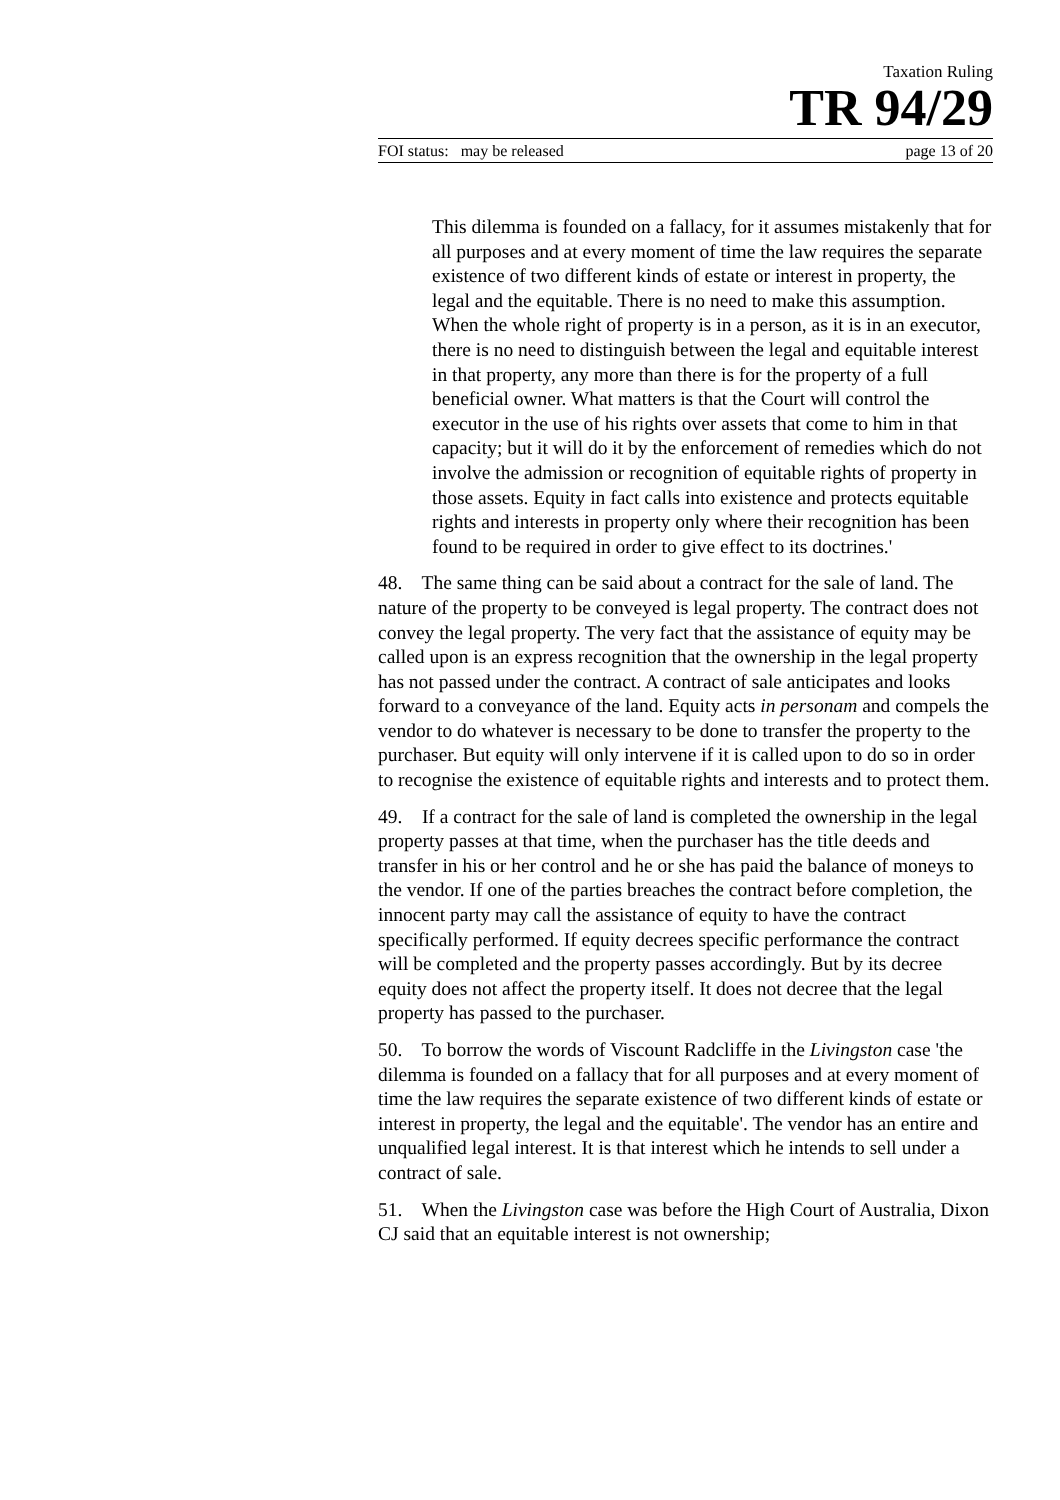Taxation Ruling
TR 94/29
FOI status: may be released page 13 of 20
This dilemma is founded on a fallacy, for it assumes mistakenly that for all purposes and at every moment of time the law requires the separate existence of two different kinds of estate or interest in property, the legal and the equitable. There is no need to make this assumption. When the whole right of property is in a person, as it is in an executor, there is no need to distinguish between the legal and equitable interest in that property, any more than there is for the property of a full beneficial owner. What matters is that the Court will control the executor in the use of his rights over assets that come to him in that capacity; but it will do it by the enforcement of remedies which do not involve the admission or recognition of equitable rights of property in those assets. Equity in fact calls into existence and protects equitable rights and interests in property only where their recognition has been found to be required in order to give effect to its doctrines.'
48. The same thing can be said about a contract for the sale of land. The nature of the property to be conveyed is legal property. The contract does not convey the legal property. The very fact that the assistance of equity may be called upon is an express recognition that the ownership in the legal property has not passed under the contract. A contract of sale anticipates and looks forward to a conveyance of the land. Equity acts in personam and compels the vendor to do whatever is necessary to be done to transfer the property to the purchaser. But equity will only intervene if it is called upon to do so in order to recognise the existence of equitable rights and interests and to protect them.
49. If a contract for the sale of land is completed the ownership in the legal property passes at that time, when the purchaser has the title deeds and transfer in his or her control and he or she has paid the balance of moneys to the vendor. If one of the parties breaches the contract before completion, the innocent party may call the assistance of equity to have the contract specifically performed. If equity decrees specific performance the contract will be completed and the property passes accordingly. But by its decree equity does not affect the property itself. It does not decree that the legal property has passed to the purchaser.
50. To borrow the words of Viscount Radcliffe in the Livingston case 'the dilemma is founded on a fallacy that for all purposes and at every moment of time the law requires the separate existence of two different kinds of estate or interest in property, the legal and the equitable'. The vendor has an entire and unqualified legal interest. It is that interest which he intends to sell under a contract of sale.
51. When the Livingston case was before the High Court of Australia, Dixon CJ said that an equitable interest is not ownership;